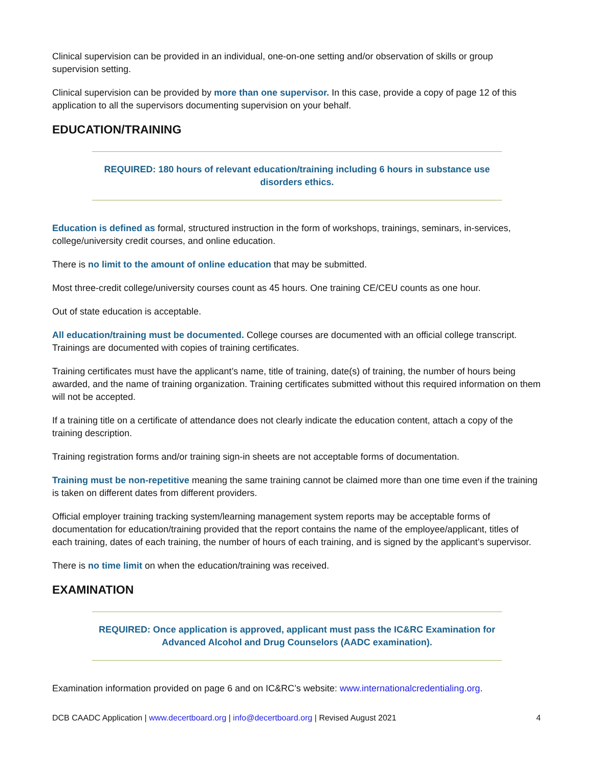Clinical supervision can be provided in an individual, one-on-one setting and/or observation of skills or group supervision setting.
Clinical supervision can be provided by more than one supervisor. In this case, provide a copy of page 12 of this application to all the supervisors documenting supervision on your behalf.
EDUCATION/TRAINING
REQUIRED: 180 hours of relevant education/training including 6 hours in substance use disorders ethics.
Education is defined as formal, structured instruction in the form of workshops, trainings, seminars, in-services, college/university credit courses, and online education.
There is no limit to the amount of online education that may be submitted.
Most three-credit college/university courses count as 45 hours. One training CE/CEU counts as one hour.
Out of state education is acceptable.
All education/training must be documented. College courses are documented with an official college transcript. Trainings are documented with copies of training certificates.
Training certificates must have the applicant’s name, title of training, date(s) of training, the number of hours being awarded, and the name of training organization. Training certificates submitted without this required information on them will not be accepted.
If a training title on a certificate of attendance does not clearly indicate the education content, attach a copy of the training description.
Training registration forms and/or training sign-in sheets are not acceptable forms of documentation.
Training must be non-repetitive meaning the same training cannot be claimed more than one time even if the training is taken on different dates from different providers.
Official employer training tracking system/learning management system reports may be acceptable forms of documentation for education/training provided that the report contains the name of the employee/applicant, titles of each training, dates of each training, the number of hours of each training, and is signed by the applicant’s supervisor.
There is no time limit on when the education/training was received.
EXAMINATION
REQUIRED: Once application is approved, applicant must pass the IC&RC Examination for Advanced Alcohol and Drug Counselors (AADC examination).
Examination information provided on page 6 and on IC&RC’s website: www.internationalcredentialing.org.
DCB CAADC Application | www.decertboard.org | info@decertboard.org | Revised August 2021 4